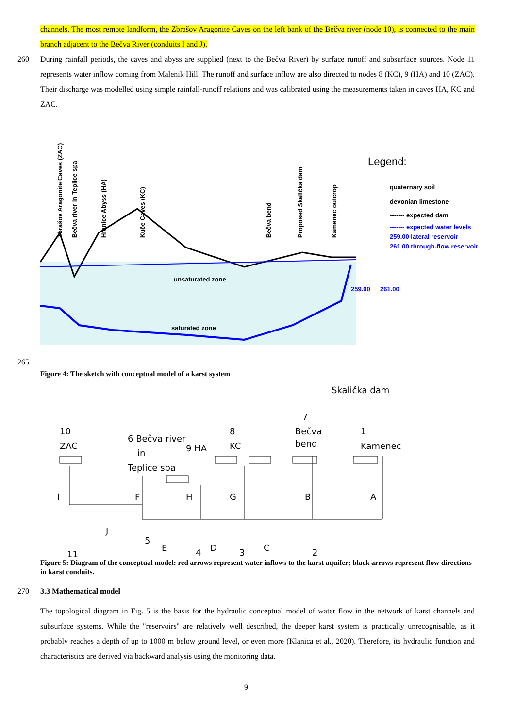channels. The most remote landform, the Zbrašov Aragonite Caves on the left bank of the Bečva river (node 10), is connected to the main branch adjacent to the Bečva River (conduits I and J).
260 During rainfall periods, the caves and abyss are supplied (next to the Bečva River) by surface runoff and subsurface sources. Node 11 represents water inflow coming from Malenik Hill. The runoff and surface inflow are also directed to nodes 8 (KC), 9 (HA) and 10 (ZAC). Their discharge was modelled using simple rainfall-runoff relations and was calibrated using the measurements taken in caves HA, KC and ZAC.
Zbrašov Aragonite Caves (ZAC)
Bečva river in Teplice spa
Hranice Abyss (HA)
Kuče Caves (KC)
Bečva bend
Proposed Skalička dam
Kamenec outcrop
unsaturated zone
saturated zone
259.00
261.00
Legend:
quaternary soil
devonian limestone
------- expected dam
------- expected water levels
259.00 lateral reservoir
261.00 through-flow reservoir
265
Figure 4: The sketch with conceptual model of a karst system
Skalička dam
10
ZAC
6 Bečva river
in
Teplice spa
9 HA
8
KC
7
Bečva
bend
1
Kamenec
I
F
H
G
B
A
J
5
E
D
C
11
4
3
2
Figure 5: Diagram of the conceptual model: red arrows represent water inflows to the karst aquifer; black arrows represent flow directions in karst conduits.
270 3.3 Mathematical model
The topological diagram in Fig. 5 is the basis for the hydraulic conceptual model of water flow in the network of karst channels and subsurface systems. While the "reservoirs" are relatively well described, the deeper karst system is practically unrecognisable, as it probably reaches a depth of up to 1000 m below ground level, or even more (Klanica et al., 2020). Therefore, its hydraulic function and characteristics are derived via backward analysis using the monitoring data.
9